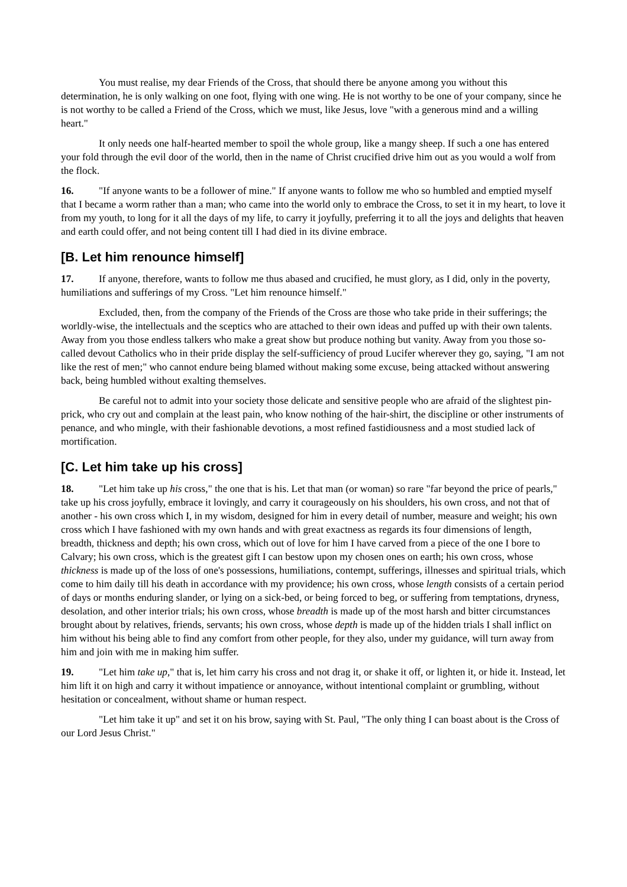You must realise, my dear Friends of the Cross, that should there be anyone among you without this determination, he is only walking on one foot, flying with one wing. He is not worthy to be one of your company, since he is not worthy to be called a Friend of the Cross, which we must, like Jesus, love "with a generous mind and a willing heart."
It only needs one half-hearted member to spoil the whole group, like a mangy sheep. If such a one has entered your fold through the evil door of the world, then in the name of Christ crucified drive him out as you would a wolf from the flock.
16. "If anyone wants to be a follower of mine." If anyone wants to follow me who so humbled and emptied myself that I became a worm rather than a man; who came into the world only to embrace the Cross, to set it in my heart, to love it from my youth, to long for it all the days of my life, to carry it joyfully, preferring it to all the joys and delights that heaven and earth could offer, and not being content till I had died in its divine embrace.
[B. Let him renounce himself]
17. If anyone, therefore, wants to follow me thus abased and crucified, he must glory, as I did, only in the poverty, humiliations and sufferings of my Cross. "Let him renounce himself."
Excluded, then, from the company of the Friends of the Cross are those who take pride in their sufferings; the worldly-wise, the intellectuals and the sceptics who are attached to their own ideas and puffed up with their own talents. Away from you those endless talkers who make a great show but produce nothing but vanity. Away from you those so- called devout Catholics who in their pride display the self-sufficiency of proud Lucifer wherever they go, saying, "I am not like the rest of men;" who cannot endure being blamed without making some excuse, being attacked without answering back, being humbled without exalting themselves.
Be careful not to admit into your society those delicate and sensitive people who are afraid of the slightest pin- prick, who cry out and complain at the least pain, who know nothing of the hair-shirt, the discipline or other instruments of penance, and who mingle, with their fashionable devotions, a most refined fastidiousness and a most studied lack of mortification.
[C. Let him take up his cross]
18. "Let him take up his cross," the one that is his. Let that man (or woman) so rare "far beyond the price of pearls," take up his cross joyfully, embrace it lovingly, and carry it courageously on his shoulders, his own cross, and not that of another - his own cross which I, in my wisdom, designed for him in every detail of number, measure and weight; his own cross which I have fashioned with my own hands and with great exactness as regards its four dimensions of length, breadth, thickness and depth; his own cross, which out of love for him I have carved from a piece of the one I bore to Calvary; his own cross, which is the greatest gift I can bestow upon my chosen ones on earth; his own cross, whose thickness is made up of the loss of one's possessions, humiliations, contempt, sufferings, illnesses and spiritual trials, which come to him daily till his death in accordance with my providence; his own cross, whose length consists of a certain period of days or months enduring slander, or lying on a sick-bed, or being forced to beg, or suffering from temptations, dryness, desolation, and other interior trials; his own cross, whose breadth is made up of the most harsh and bitter circumstances brought about by relatives, friends, servants; his own cross, whose depth is made up of the hidden trials I shall inflict on him without his being able to find any comfort from other people, for they also, under my guidance, will turn away from him and join with me in making him suffer.
19. "Let him take up," that is, let him carry his cross and not drag it, or shake it off, or lighten it, or hide it. Instead, let him lift it on high and carry it without impatience or annoyance, without intentional complaint or grumbling, without hesitation or concealment, without shame or human respect.
"Let him take it up" and set it on his brow, saying with St. Paul, "The only thing I can boast about is the Cross of our Lord Jesus Christ."